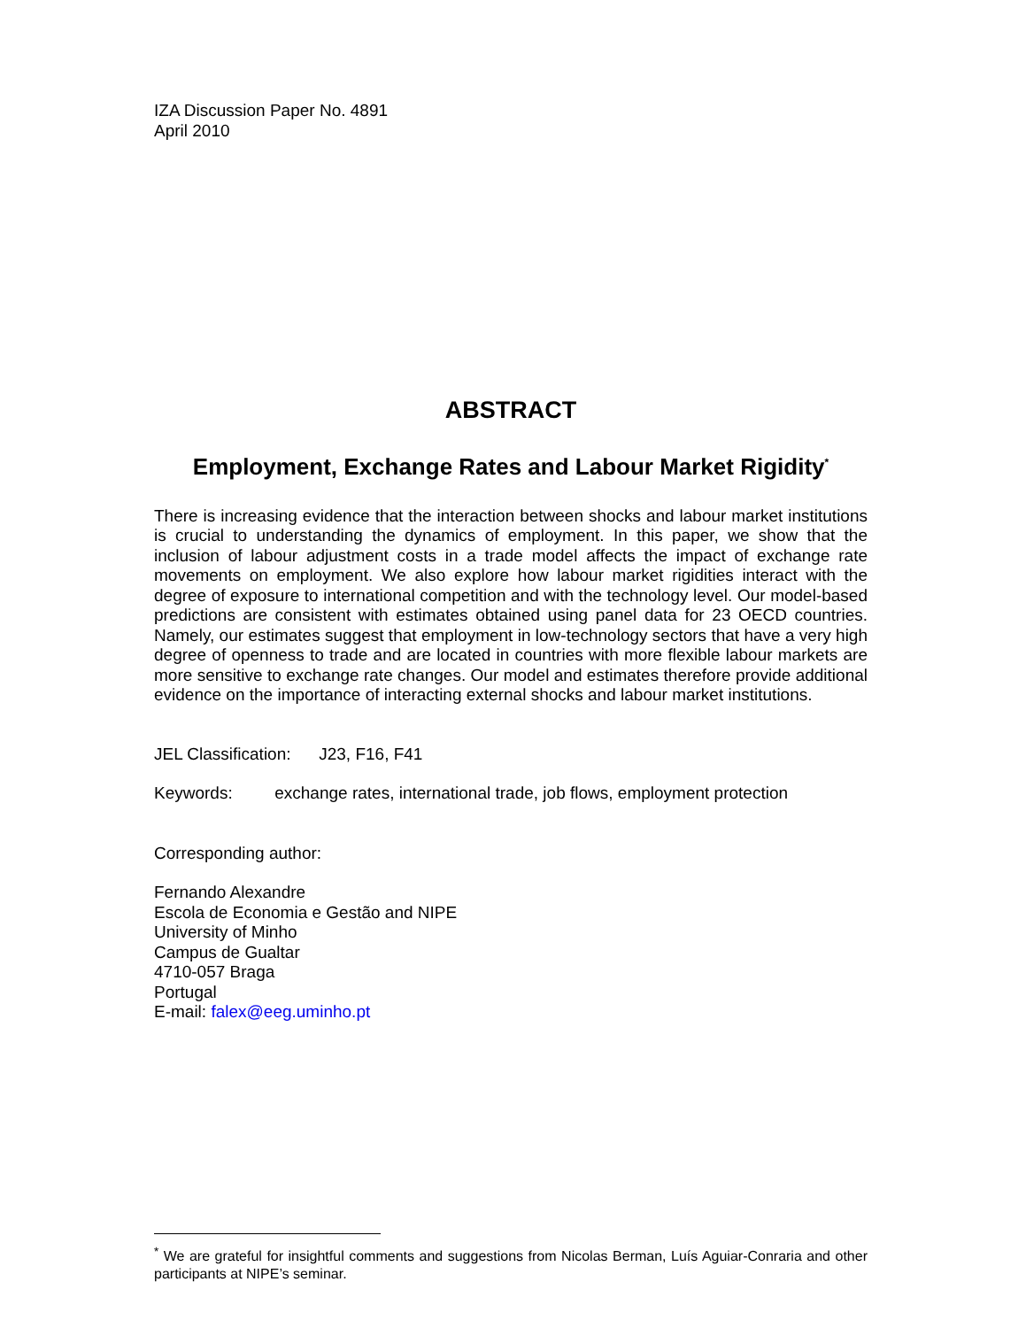IZA Discussion Paper No. 4891
April 2010
ABSTRACT
Employment, Exchange Rates and Labour Market Rigidity<sup>*</sup>
There is increasing evidence that the interaction between shocks and labour market institutions is crucial to understanding the dynamics of employment. In this paper, we show that the inclusion of labour adjustment costs in a trade model affects the impact of exchange rate movements on employment. We also explore how labour market rigidities interact with the degree of exposure to international competition and with the technology level. Our model-based predictions are consistent with estimates obtained using panel data for 23 OECD countries. Namely, our estimates suggest that employment in low-technology sectors that have a very high degree of openness to trade and are located in countries with more flexible labour markets are more sensitive to exchange rate changes. Our model and estimates therefore provide additional evidence on the importance of interacting external shocks and labour market institutions.
JEL Classification: J23, F16, F41
Keywords: exchange rates, international trade, job flows, employment protection
Corresponding author:
Fernando Alexandre
Escola de Economia e Gestão and NIPE
University of Minho
Campus de Gualtar
4710-057 Braga
Portugal
E-mail: falex@eeg.uminho.pt
<sup>*</sup> We are grateful for insightful comments and suggestions from Nicolas Berman, Luís Aguiar-Conraria and other participants at NIPE’s seminar.